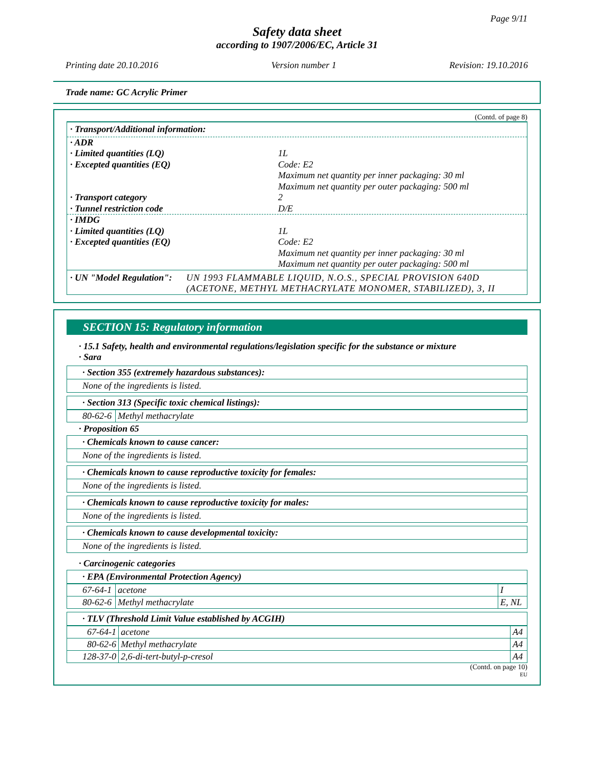Page 9/11
Safety data sheet
according to 1907/2006/EC, Article 31
Printing date 20.10.2016 Version number 1 Revision: 19.10.2016
Trade name: GC Acrylic Primer
(Contd. of page 8)
· Transport/Additional information:
· ADR
· Limited quantities (LQ) 1L
· Excepted quantities (EQ) Code: E2
Maximum net quantity per inner packaging: 30 ml
Maximum net quantity per outer packaging: 500 ml
· Transport category 2
· Tunnel restriction code D/E
· IMDG
· Limited quantities (LQ) 1L
· Excepted quantities (EQ) Code: E2
Maximum net quantity per inner packaging: 30 ml
Maximum net quantity per outer packaging: 500 ml
· UN "Model Regulation": UN 1993 FLAMMABLE LIQUID, N.O.S., SPECIAL PROVISION 640D (ACETONE, METHYL METHACRYLATE MONOMER, STABILIZED), 3, II
SECTION 15: Regulatory information
· 15.1 Safety, health and environmental regulations/legislation specific for the substance or mixture
· Sara
· Section 355 (extremely hazardous substances):
None of the ingredients is listed.
· Section 313 (Specific toxic chemical listings):
| 80-62-6 | Methyl methacrylate |
· Proposition 65
· Chemicals known to cause cancer:
None of the ingredients is listed.
· Chemicals known to cause reproductive toxicity for females:
None of the ingredients is listed.
· Chemicals known to cause reproductive toxicity for males:
None of the ingredients is listed.
· Chemicals known to cause developmental toxicity:
None of the ingredients is listed.
· Carcinogenic categories
· EPA (Environmental Protection Agency)
| 67-64-1 | acetone | I |
| 80-62-6 | Methyl methacrylate | E, NL |
· TLV (Threshold Limit Value established by ACGIH)
| 67-64-1 | acetone | A4 |
| 80-62-6 | Methyl methacrylate | A4 |
| 128-37-0 | 2,6-di-tert-butyl-p-cresol | A4 |
(Contd. on page 10)
EU